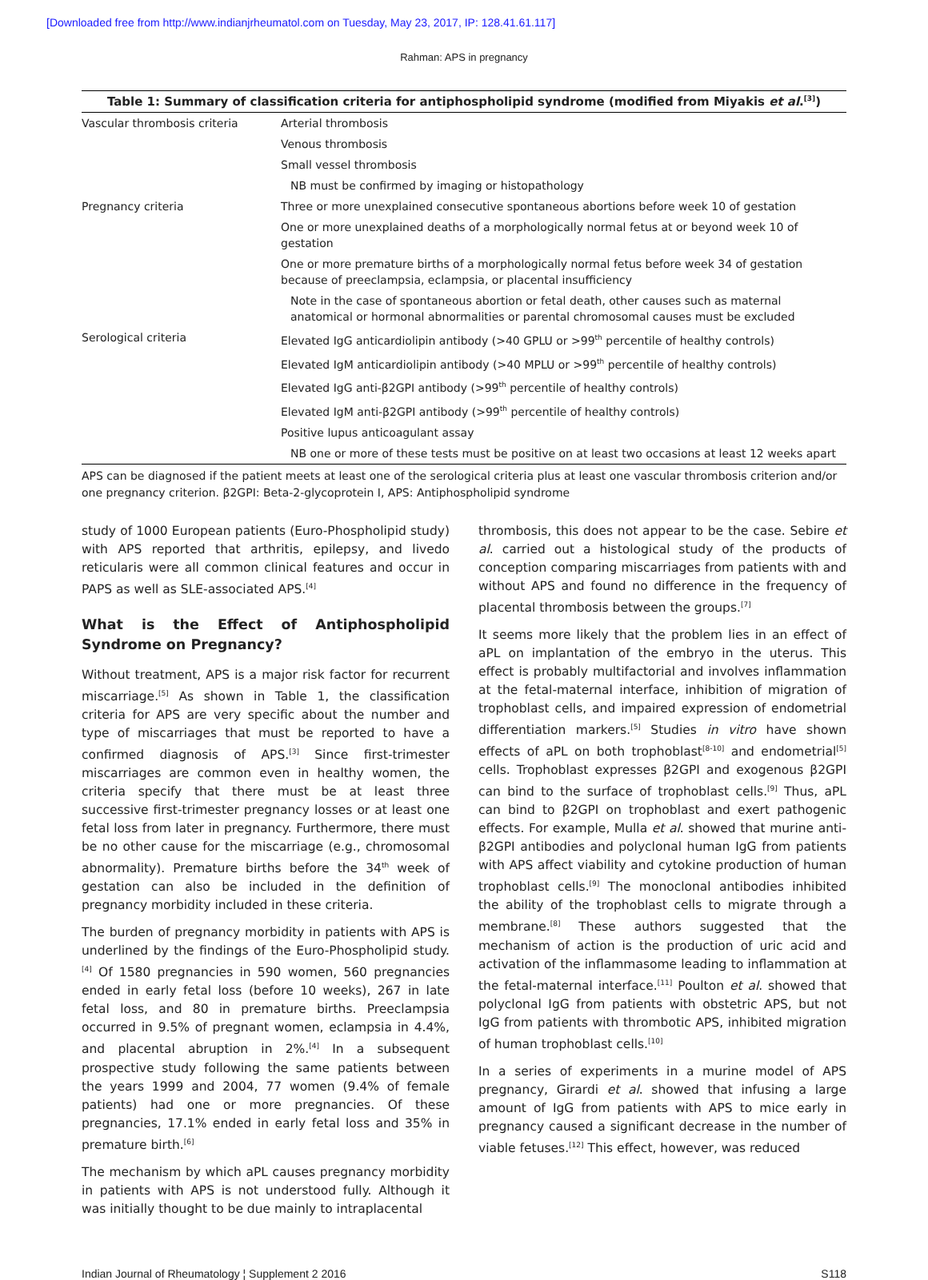[Downloaded free from http://www.indianjrheumatol.com on Tuesday, May 23, 2017, IP: 128.41.61.117]
Rahman: APS in pregnancy
Table 1: Summary of classification criteria for antiphospholipid syndrome (modified from Miyakis et al . <sup>[3]</sup> )
| Vascular thrombosis criteria | Arterial thrombosis |
| | Venous thrombosis |
| | Small vessel thrombosis |
| | NB must be confirmed by imaging or histopathology |
| Pregnancy criteria | Three or more unexplained consecutive spontaneous abortions before week 10 of gestation |
| | One or more unexplained deaths of a morphologically normal fetus at or beyond week 10 of gestation |
| | One or more premature births of a morphologically normal fetus before week 34 of gestation because of preeclampsia, eclampsia, or placental insufficiency |
| | Note in the case of spontaneous abortion or fetal death, other causes such as maternal anatomical or hormonal abnormalities or parental chromosomal causes must be excluded |
| Serological criteria | Elevated IgG anticardiolipin antibody (>40 GPLU or >99<sup>th</sup> percentile of healthy controls) |
| | Elevated IgM anticardiolipin antibody (>40 MPLU or >99<sup>th</sup> percentile of healthy controls) |
| | Elevated IgG anti-β2GPI antibody (>99<sup>th</sup> percentile of healthy controls) |
| | Elevated IgM anti-β2GPI antibody (>99<sup>th</sup> percentile of healthy controls) |
| | Positive lupus anticoagulant assay |
| | NB one or more of these tests must be positive on at least two occasions at least 12 weeks apart |
APS can be diagnosed if the patient meets at least one of the serological criteria plus at least one vascular thrombosis criterion and/or one pregnancy criterion. β2GPI: Beta-2-glycoprotein I, APS: Antiphospholipid syndrome
study of 1000 European patients (Euro-Phospholipid study) with APS reported that arthritis, epilepsy, and livedo reticularis were all common clinical features and occur in PAPS as well as SLE-associated APS.<sup>[4]</sup>
What is the Effect of Antiphospholipid Syndrome on Pregnancy?
Without treatment, APS is a major risk factor for recurrent miscarriage.<sup>[5]</sup> As shown in Table 1, the classification criteria for APS are very specific about the number and type of miscarriages that must be reported to have a confirmed diagnosis of APS.<sup>[3]</sup> Since first-trimester miscarriages are common even in healthy women, the criteria specify that there must be at least three successive first-trimester pregnancy losses or at least one fetal loss from later in pregnancy. Furthermore, there must be no other cause for the miscarriage (e.g., chromosomal abnormality). Premature births before the 34<sup>th</sup> week of gestation can also be included in the definition of pregnancy morbidity included in these criteria.
The burden of pregnancy morbidity in patients with APS is underlined by the findings of the Euro-Phospholipid study.<sup>[4]</sup> Of 1580 pregnancies in 590 women, 560 pregnancies ended in early fetal loss (before 10 weeks), 267 in late fetal loss, and 80 in premature births. Preeclampsia occurred in 9.5% of pregnant women, eclampsia in 4.4%, and placental abruption in 2%.<sup>[4]</sup> In a subsequent prospective study following the same patients between the years 1999 and 2004, 77 women (9.4% of female patients) had one or more pregnancies. Of these pregnancies, 17.1% ended in early fetal loss and 35% in premature birth.<sup>[6]</sup>
The mechanism by which aPL causes pregnancy morbidity in patients with APS is not understood fully. Although it was initially thought to be due mainly to intraplacental
thrombosis, this does not appear to be the case. Sebire et al. carried out a histological study of the products of conception comparing miscarriages from patients with and without APS and found no difference in the frequency of placental thrombosis between the groups.<sup>[7]</sup>
It seems more likely that the problem lies in an effect of aPL on implantation of the embryo in the uterus. This effect is probably multifactorial and involves inflammation at the fetal-maternal interface, inhibition of migration of trophoblast cells, and impaired expression of endometrial differentiation markers.<sup>[5]</sup> Studies in vitro have shown effects of aPL on both trophoblast<sup>[8-10]</sup> and endometrial<sup>[5]</sup> cells. Trophoblast expresses β2GPI and exogenous β2GPI can bind to the surface of trophoblast cells.<sup>[9]</sup> Thus, aPL can bind to β2GPI on trophoblast and exert pathogenic effects. For example, Mulla et al. showed that murine anti-β2GPI antibodies and polyclonal human IgG from patients with APS affect viability and cytokine production of human trophoblast cells.<sup>[9]</sup> The monoclonal antibodies inhibited the ability of the trophoblast cells to migrate through a membrane.<sup>[8]</sup> These authors suggested that the mechanism of action is the production of uric acid and activation of the inflammasome leading to inflammation at the fetal-maternal interface.<sup>[11]</sup> Poulton et al. showed that polyclonal IgG from patients with obstetric APS, but not IgG from patients with thrombotic APS, inhibited migration of human trophoblast cells.<sup>[10]</sup>
In a series of experiments in a murine model of APS pregnancy, Girardi et al. showed that infusing a large amount of IgG from patients with APS to mice early in pregnancy caused a significant decrease in the number of viable fetuses.<sup>[12]</sup> This effect, however, was reduced
Indian Journal of Rheumatology ¦ Supplement 2 2016 S118